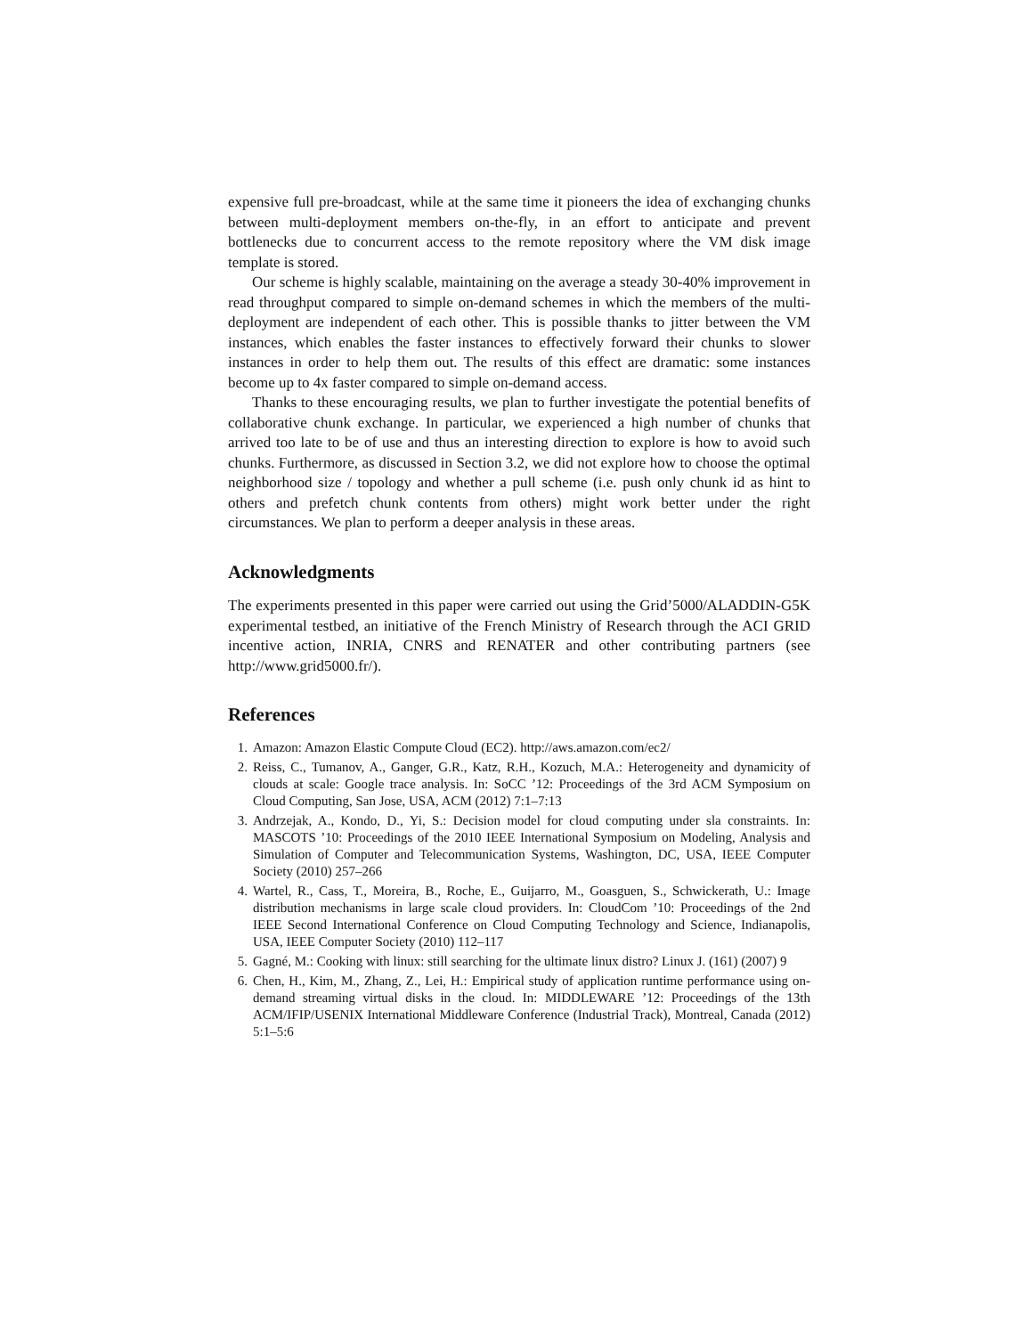expensive full pre-broadcast, while at the same time it pioneers the idea of exchanging chunks between multi-deployment members on-the-fly, in an effort to anticipate and prevent bottlenecks due to concurrent access to the remote repository where the VM disk image template is stored.
Our scheme is highly scalable, maintaining on the average a steady 30-40% improvement in read throughput compared to simple on-demand schemes in which the members of the multi-deployment are independent of each other. This is possible thanks to jitter between the VM instances, which enables the faster instances to effectively forward their chunks to slower instances in order to help them out. The results of this effect are dramatic: some instances become up to 4x faster compared to simple on-demand access.
Thanks to these encouraging results, we plan to further investigate the potential benefits of collaborative chunk exchange. In particular, we experienced a high number of chunks that arrived too late to be of use and thus an interesting direction to explore is how to avoid such chunks. Furthermore, as discussed in Section 3.2, we did not explore how to choose the optimal neighborhood size / topology and whether a pull scheme (i.e. push only chunk id as hint to others and prefetch chunk contents from others) might work better under the right circumstances. We plan to perform a deeper analysis in these areas.
Acknowledgments
The experiments presented in this paper were carried out using the Grid’5000/ALADDIN-G5K experimental testbed, an initiative of the French Ministry of Research through the ACI GRID incentive action, INRIA, CNRS and RENATER and other contributing partners (see http://www.grid5000.fr/).
References
1. Amazon: Amazon Elastic Compute Cloud (EC2). http://aws.amazon.com/ec2/
2. Reiss, C., Tumanov, A., Ganger, G.R., Katz, R.H., Kozuch, M.A.: Heterogeneity and dynamicity of clouds at scale: Google trace analysis. In: SoCC ’12: Proceedings of the 3rd ACM Symposium on Cloud Computing, San Jose, USA, ACM (2012) 7:1–7:13
3. Andrzejak, A., Kondo, D., Yi, S.: Decision model for cloud computing under sla constraints. In: MASCOTS ’10: Proceedings of the 2010 IEEE International Symposium on Modeling, Analysis and Simulation of Computer and Telecommunication Systems, Washington, DC, USA, IEEE Computer Society (2010) 257–266
4. Wartel, R., Cass, T., Moreira, B., Roche, E., Guijarro, M., Goasguen, S., Schwickerath, U.: Image distribution mechanisms in large scale cloud providers. In: CloudCom ’10: Proceedings of the 2nd IEEE Second International Conference on Cloud Computing Technology and Science, Indianapolis, USA, IEEE Computer Society (2010) 112–117
5. Gagné, M.: Cooking with linux: still searching for the ultimate linux distro? Linux J. (161) (2007) 9
6. Chen, H., Kim, M., Zhang, Z., Lei, H.: Empirical study of application runtime performance using on-demand streaming virtual disks in the cloud. In: MIDDLEWARE ’12: Proceedings of the 13th ACM/IFIP/USENIX International Middleware Conference (Industrial Track), Montreal, Canada (2012) 5:1–5:6